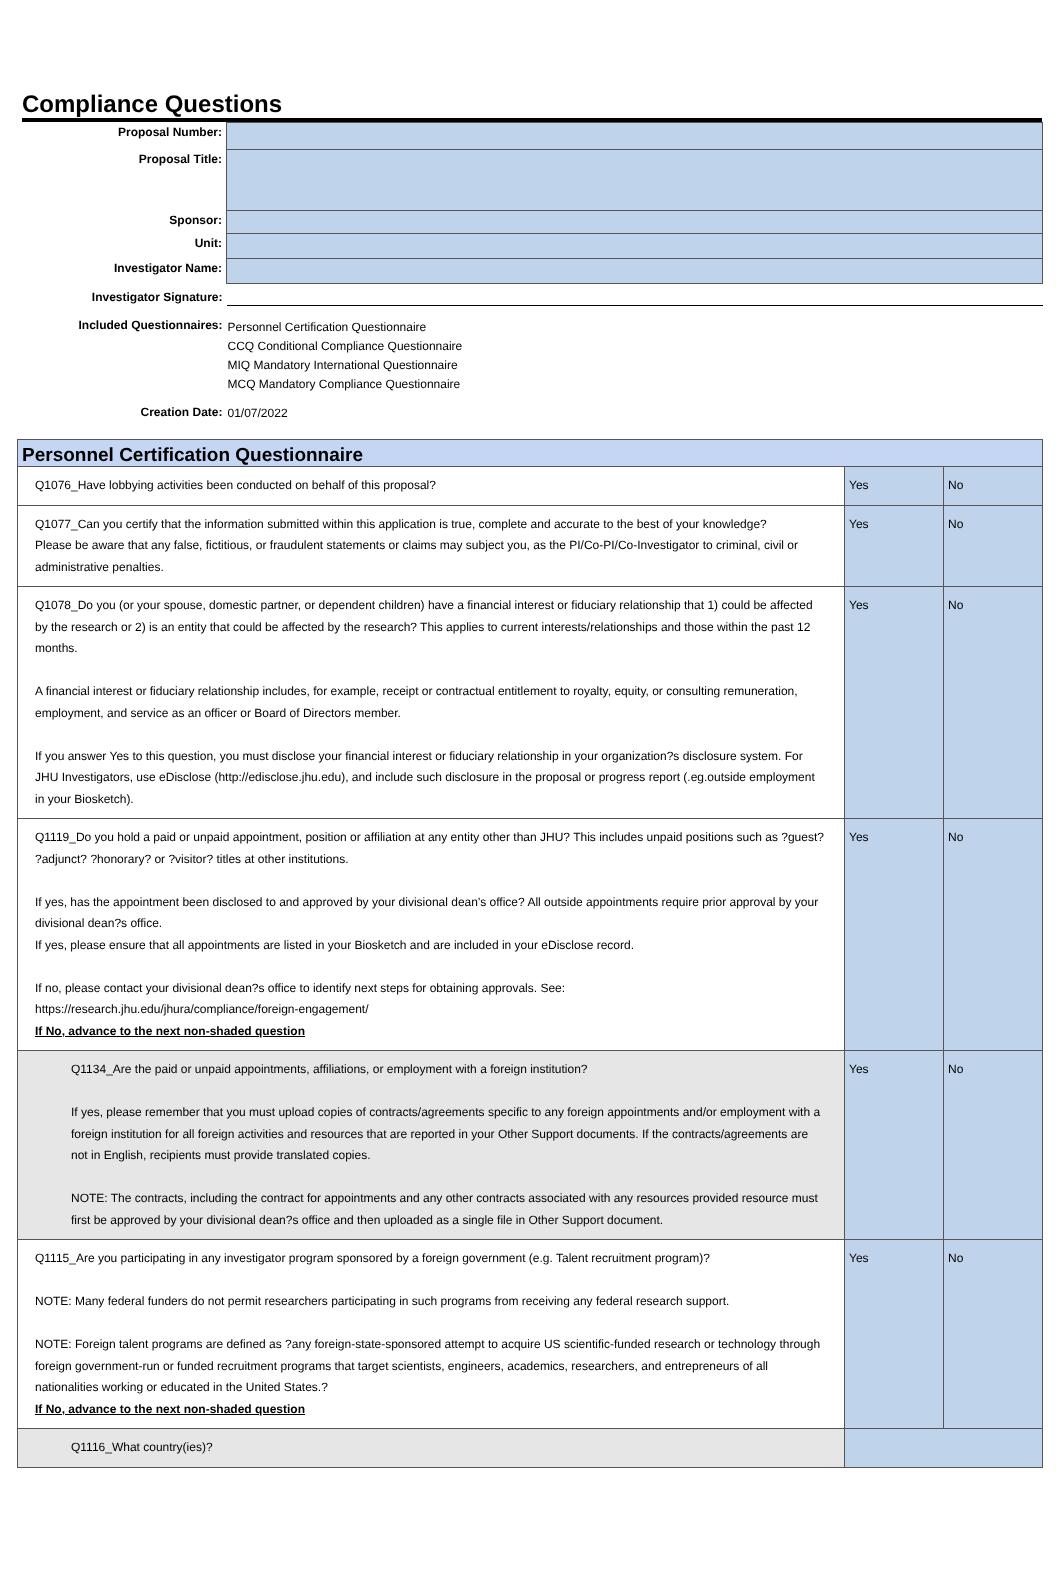Compliance Questions
| Proposal Number: | |
| Proposal Title: | |
| Sponsor: | |
| Unit: | |
| Investigator Name: | |
| Investigator Signature: | |
| Included Questionnaires: | Personnel Certification Questionnaire CCQ Conditional Compliance Questionnaire MIQ Mandatory International Questionnaire MCQ Mandatory Compliance Questionnaire |
| Creation Date: | 01/07/2022 |
| Personnel Certification Questionnaire | | |
| --- | --- | --- |
| Q1076_Have lobbying activities been conducted on behalf of this proposal? | Yes | No |
| Q1077_Can you certify that the information submitted within this application is true, complete and accurate to the best of your knowledge? Please be aware that any false, fictitious, or fraudulent statements or claims may subject you, as the PI/Co-PI/Co-Investigator to criminal, civil or administrative penalties. | Yes | No |
| Q1078_Do you (or your spouse, domestic partner, or dependent children) have a financial interest or fiduciary relationship that 1) could be affected by the research or 2) is an entity that could be affected by the research? This applies to current interests/relationships and those within the past 12 months. A financial interest or fiduciary relationship includes, for example, receipt or contractual entitlement to royalty, equity, or consulting remuneration, employment, and service as an officer or Board of Directors member. If you answer Yes to this question, you must disclose your financial interest or fiduciary relationship in your organization?s disclosure system. For JHU Investigators, use eDisclose (http://edisclose.jhu.edu), and include such disclosure in the proposal or progress report (.eg.outside employment in your Biosketch). | Yes | No |
| Q1119_Do you hold a paid or unpaid appointment, position or affiliation at any entity other than JHU? This includes unpaid positions such as ?guest? ?adjunct? ?honorary? or ?visitor? titles at other institutions. If yes, has the appointment been disclosed to and approved by your divisional dean's office? All outside appointments require prior approval by your divisional dean?s office. If yes, please ensure that all appointments are listed in your Biosketch and are included in your eDisclose record. If no, please contact your divisional dean?s office to identify next steps for obtaining approvals. See: https://research.jhu.edu/jhura/compliance/foreign-engagement/ If No, advance to the next non-shaded question | Yes | No |
| Q1134_Are the paid or unpaid appointments, affiliations, or employment with a foreign institution? If yes, please remember that you must upload copies of contracts/agreements specific to any foreign appointments and/or employment with a foreign institution for all foreign activities and resources that are reported in your Other Support documents. If the contracts/agreements are not in English, recipients must provide translated copies. NOTE: The contracts, including the contract for appointments and any other contracts associated with any resources provided resource must first be approved by your divisional dean?s office and then uploaded as a single file in Other Support document. | Yes | No |
| Q1115_Are you participating in any investigator program sponsored by a foreign government (e.g. Talent recruitment program)? NOTE: Many federal funders do not permit researchers participating in such programs from receiving any federal research support. NOTE: Foreign talent programs are defined as ?any foreign-state-sponsored attempt to acquire US scientific-funded research or technology through foreign government-run or funded recruitment programs that target scientists, engineers, academics, researchers, and entrepreneurs of all nationalities working or educated in the United States.? If No, advance to the next non-shaded question | Yes | No |
| Q1116_What country(ies)? | | |